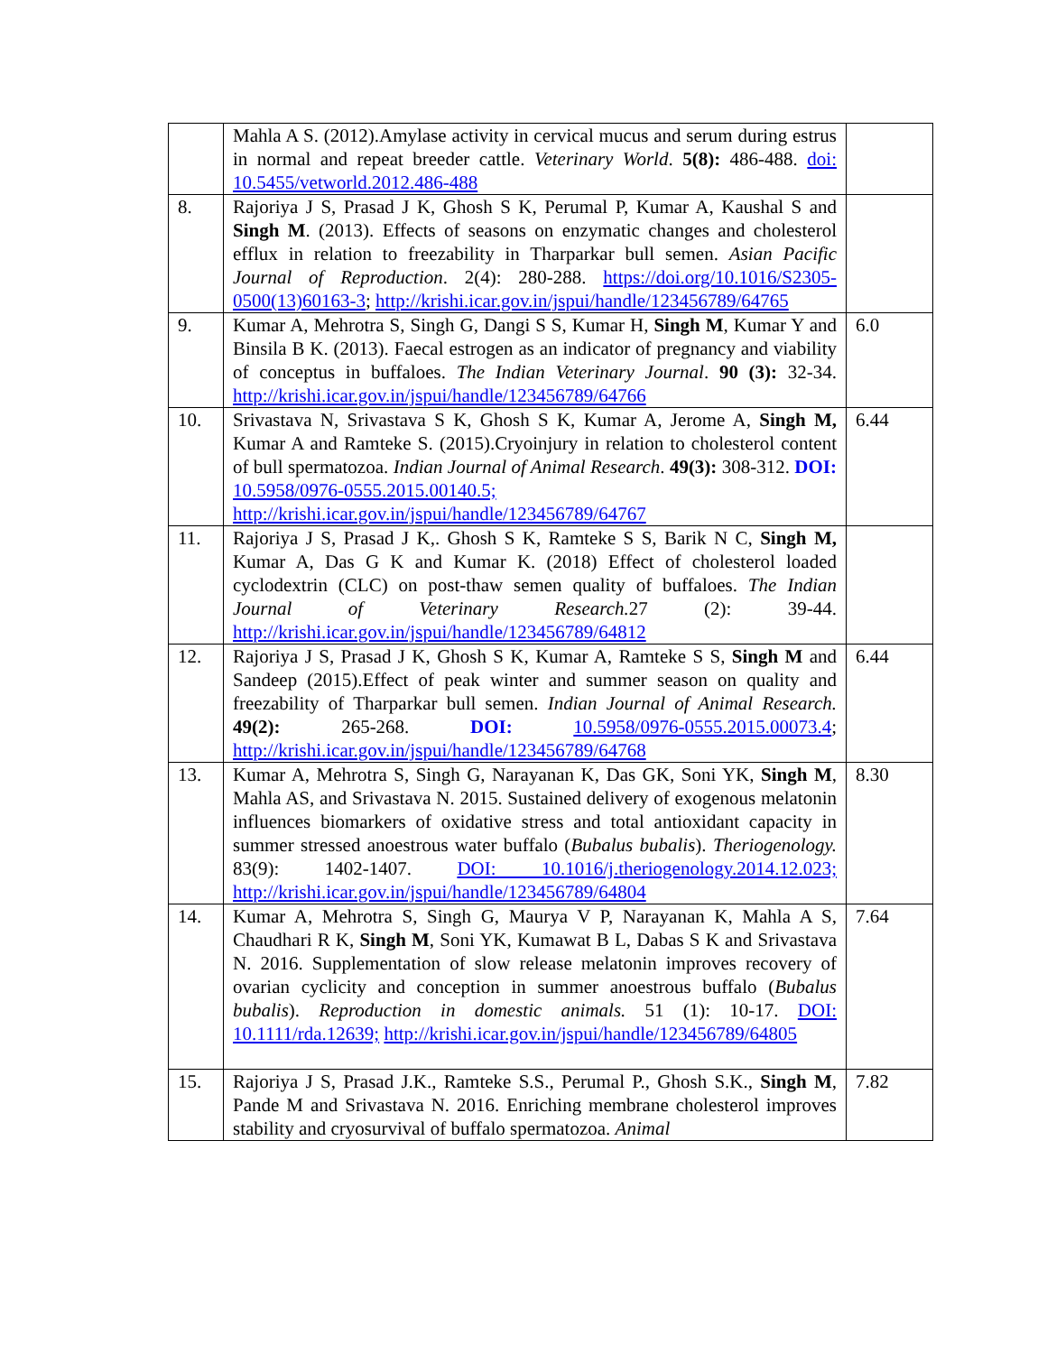| | Mahla A S. (2012).Amylase activity in cervical mucus and serum during estrus in normal and repeat breeder cattle. Veterinary World . 5(8): 486-488. doi: 10.5455/vetworld.2012.486-488 | |
| 8. | Rajoriya J S, Prasad J K, Ghosh S K, Perumal P, Kumar A, Kaushal S and Singh M . (2013). Effects of seasons on enzymatic changes and cholesterol efflux in relation to freezability in Tharparkar bull semen. Asian Pacific Journal of Reproduction . 2(4): 280-288. https://doi.org/10.1016/S2305-0500(13)60163-3 ; http://krishi.icar.gov.in/jspui/handle/123456789/64765 | |
| 9. | Kumar A, Mehrotra S, Singh G, Dangi S S, Kumar H, Singh M , Kumar Y and Binsila B K. (2013). Faecal estrogen as an indicator of pregnancy and viability of conceptus in buffaloes. The Indian Veterinary Journal . 90 (3): 32-34. http://krishi.icar.gov.in/jspui/handle/123456789/64766 | 6.0 |
| 10. | Srivastava N, Srivastava S K, Ghosh S K, Kumar A, Jerome A, Singh M, Kumar A and Ramteke S. (2015).Cryoinjury in relation to cholesterol content of bull spermatozoa. Indian Journal of Animal Research . 49(3): 308-312. DOI: 10.5958/0976-0555.2015.00140.5; http://krishi.icar.gov.in/jspui/handle/123456789/64767 | 6.44 |
| 11. | Rajoriya J S, Prasad J K,. Ghosh S K, Ramteke S S, Barik N C, Singh M, Kumar A, Das G K and Kumar K. (2018) Effect of cholesterol loaded cyclodextrin (CLC) on post-thaw semen quality of buffaloes. The Indian Journal of Veterinary Research. 27 (2): 39-44. http://krishi.icar.gov.in/jspui/handle/123456789/64812 | |
| 12. | Rajoriya J S, Prasad J K, Ghosh S K, Kumar A, Ramteke S S, Singh M and Sandeep (2015).Effect of peak winter and summer season on quality and freezability of Tharparkar bull semen. Indian Journal of Animal Research. 49(2): 265-268. DOI: 10.5958/0976-0555.2015.00073.4 ; http://krishi.icar.gov.in/jspui/handle/123456789/64768 | 6.44 |
| 13. | Kumar A, Mehrotra S, Singh G, Narayanan K, Das GK, Soni YK, Singh M , Mahla AS, and Srivastava N. 2015. Sustained delivery of exogenous melatonin influences biomarkers of oxidative stress and total antioxidant capacity in summer stressed anoestrous water buffalo ( Bubalus bubalis ). Theriogenology. 83(9): 1402-1407. DOI: 10.1016/j.theriogenology.2014.12.023; http://krishi.icar.gov.in/jspui/handle/123456789/64804 | 8.30 |
| 14. | Kumar A, Mehrotra S, Singh G, Maurya V P, Narayanan K, Mahla A S, Chaudhari R K, Singh M , Soni YK, Kumawat B L, Dabas S K and Srivastava N. 2016. Supplementation of slow release melatonin improves recovery of ovarian cyclicity and conception in summer anoestrous buffalo ( Bubalus bubalis ). Reproduction in domestic animals. 51 (1): 10-17. DOI: 10.1111/rda.12639; http://krishi.icar.gov.in/jspui/handle/123456789/64805 | 7.64 |
| 15. | Rajoriya J S, Prasad J.K., Ramteke S.S., Perumal P., Ghosh S.K., Singh M , Pande M and Srivastava N. 2016. Enriching membrane cholesterol improves stability and cryosurvival of buffalo spermatozoa. Animal | 7.82 |